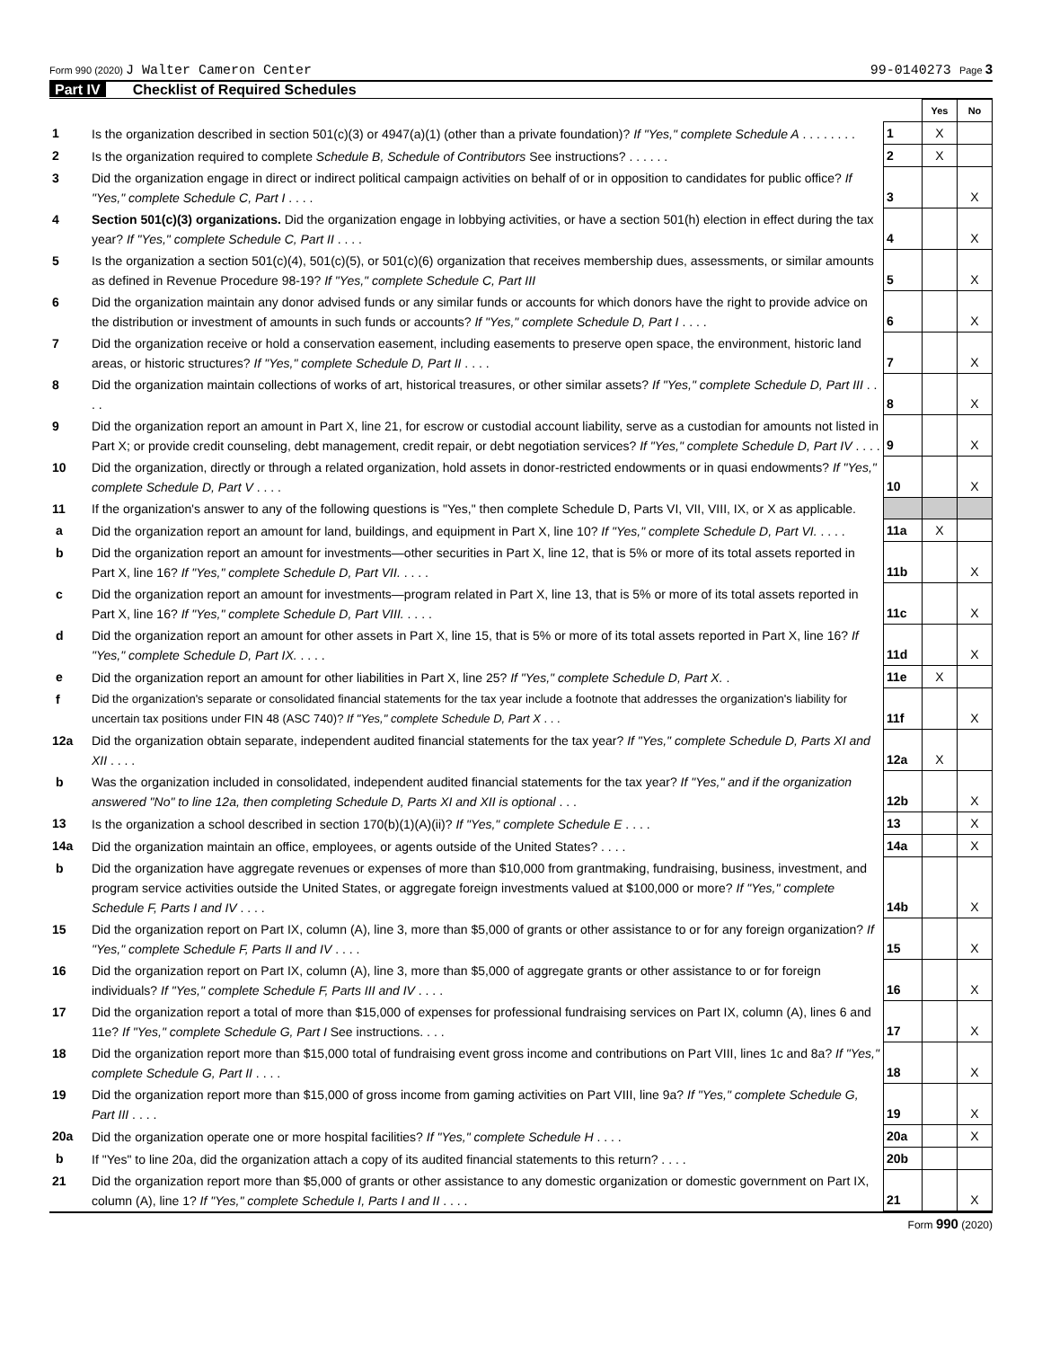Form 990 (2020) J Walter Cameron Center
99-0140273 Page 3
Part IV Checklist of Required Schedules
| | | | Yes | No |
| 1 | Is the organization described in section 501(c)(3) or 4947(a)(1) (other than a private foundation)? If "Yes," complete Schedule A . . . . . . . . | 1 | X | |
| 2 | Is the organization required to complete Schedule B, Schedule of Contributors See instructions? . . . . . . | 2 | X | |
| 3 | Did the organization engage in direct or indirect political campaign activities on behalf of or in opposition to candidates for public office? If "Yes," complete Schedule C, Part I . . . . | 3 | | X |
| 4 | Section 501(c)(3) organizations. Did the organization engage in lobbying activities, or have a section 501(h) election in effect during the tax year? If "Yes," complete Schedule C, Part II . . . . | 4 | | X |
| 5 | Is the organization a section 501(c)(4), 501(c)(5), or 501(c)(6) organization that receives membership dues, assessments, or similar amounts as defined in Revenue Procedure 98-19? If "Yes," complete Schedule C, Part III | 5 | | X |
| 6 | Did the organization maintain any donor advised funds or any similar funds or accounts for which donors have the right to provide advice on the distribution or investment of amounts in such funds or accounts? If "Yes," complete Schedule D, Part I . . . . | 6 | | X |
| 7 | Did the organization receive or hold a conservation easement, including easements to preserve open space, the environment, historic land areas, or historic structures? If "Yes," complete Schedule D, Part II . . . . | 7 | | X |
| 8 | Did the organization maintain collections of works of art, historical treasures, or other similar assets? If "Yes," complete Schedule D, Part III . . . . | 8 | | X |
| 9 | Did the organization report an amount in Part X, line 21, for escrow or custodial account liability, serve as a custodian for amounts not listed in Part X; or provide credit counseling, debt management, credit repair, or debt negotiation services? If "Yes," complete Schedule D, Part IV . . . . | 9 | | X |
| 10 | Did the organization, directly or through a related organization, hold assets in donor-restricted endowments or in quasi endowments? If "Yes," complete Schedule D, Part V . . . . | 10 | | X |
| 11 | If the organization's answer to any of the following questions is "Yes," then complete Schedule D, Parts VI, VII, VIII, IX, or X as applicable. | | | |
| a | Did the organization report an amount for land, buildings, and equipment in Part X, line 10? If "Yes," complete Schedule D, Part VI. . . . . | 11a | X | |
| b | Did the organization report an amount for investments—other securities in Part X, line 12, that is 5% or more of its total assets reported in Part X, line 16? If "Yes," complete Schedule D, Part VII. . . . . | 11b | | X |
| c | Did the organization report an amount for investments—program related in Part X, line 13, that is 5% or more of its total assets reported in Part X, line 16? If "Yes," complete Schedule D, Part VIII. . . . . | 11c | | X |
| d | Did the organization report an amount for other assets in Part X, line 15, that is 5% or more of its total assets reported in Part X, line 16? If "Yes," complete Schedule D, Part IX. . . . . | 11d | | X |
| e | Did the organization report an amount for other liabilities in Part X, line 25? If "Yes," complete Schedule D, Part X. . | 11e | X | |
| f | Did the organization's separate or consolidated financial statements for the tax year include a footnote that addresses the organization's liability for uncertain tax positions under FIN 48 (ASC 740)? If "Yes," complete Schedule D, Part X . . . | 11f | | X |
| 12a | Did the organization obtain separate, independent audited financial statements for the tax year? If "Yes," complete Schedule D, Parts XI and XII . . . . | 12a | X | |
| b | Was the organization included in consolidated, independent audited financial statements for the tax year? If "Yes," and if the organization answered "No" to line 12a, then completing Schedule D, Parts XI and XII is optional . . . | 12b | | X |
| 13 | Is the organization a school described in section 170(b)(1)(A)(ii)? If "Yes," complete Schedule E . . . . | 13 | | X |
| 14a | Did the organization maintain an office, employees, or agents outside of the United States? . . . . | 14a | | X |
| b | Did the organization have aggregate revenues or expenses of more than $10,000 from grantmaking, fundraising, business, investment, and program service activities outside the United States, or aggregate foreign investments valued at $100,000 or more? If "Yes," complete Schedule F, Parts I and IV . . . . | 14b | | X |
| 15 | Did the organization report on Part IX, column (A), line 3, more than $5,000 of grants or other assistance to or for any foreign organization? If "Yes," complete Schedule F, Parts II and IV . . . . | 15 | | X |
| 16 | Did the organization report on Part IX, column (A), line 3, more than $5,000 of aggregate grants or other assistance to or for foreign individuals? If "Yes," complete Schedule F, Parts III and IV . . . . | 16 | | X |
| 17 | Did the organization report a total of more than $15,000 of expenses for professional fundraising services on Part IX, column (A), lines 6 and 11e? If "Yes," complete Schedule G, Part I See instructions. . . . | 17 | | X |
| 18 | Did the organization report more than $15,000 total of fundraising event gross income and contributions on Part VIII, lines 1c and 8a? If "Yes," complete Schedule G, Part II . . . . | 18 | | X |
| 19 | Did the organization report more than $15,000 of gross income from gaming activities on Part VIII, line 9a? If "Yes," complete Schedule G, Part III . . . . | 19 | | X |
| 20a | Did the organization operate one or more hospital facilities? If "Yes," complete Schedule H . . . . | 20a | | X |
| b | If "Yes" to line 20a, did the organization attach a copy of its audited financial statements to this return? . . . . | 20b | | |
| 21 | Did the organization report more than $5,000 of grants or other assistance to any domestic organization or domestic government on Part IX, column (A), line 1? If "Yes," complete Schedule I, Parts I and II . . . . | 21 | | X |
Form 990 (2020)